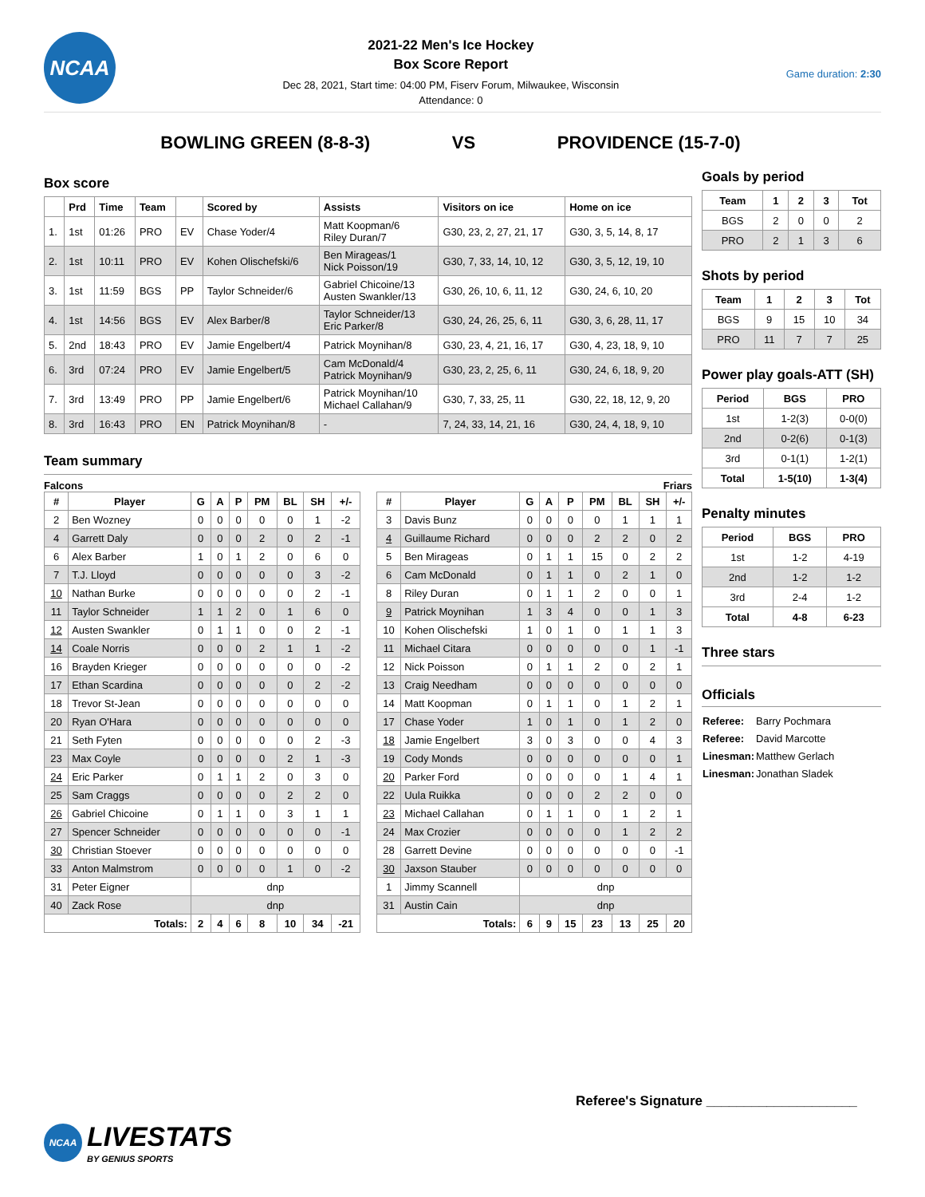NCAA
2021-22 Men's Ice Hockey
Box Score Report
Dec 28, 2021, Start time: 04:00 PM, Fiserv Forum, Milwaukee, Wisconsin
Attendance: 0
Game duration: 2:30
BOWLING GREEN (8-8-3) VS PROVIDENCE (15-7-0)
Box score
| | Prd | Time | Team | | Scored by | Assists | Visitors on ice | Home on ice |
| --- | --- | --- | --- | --- | --- | --- | --- | --- |
| 1. | 1st | 01:26 | PRO | EV | Chase Yoder/4 | Matt Koopman/6 Riley Duran/7 | G30, 23, 2, 27, 21, 17 | G30, 3, 5, 14, 8, 17 |
| 2. | 1st | 10:11 | PRO | EV | Kohen Olischefski/6 | Ben Mirageas/1 Nick Poisson/19 | G30, 7, 33, 14, 10, 12 | G30, 3, 5, 12, 19, 10 |
| 3. | 1st | 11:59 | BGS | PP | Taylor Schneider/6 | Gabriel Chicoine/13 Austen Swankler/13 | G30, 26, 10, 6, 11, 12 | G30, 24, 6, 10, 20 |
| 4. | 1st | 14:56 | BGS | EV | Alex Barber/8 | Taylor Schneider/13 Eric Parker/8 | G30, 24, 26, 25, 6, 11 | G30, 3, 6, 28, 11, 17 |
| 5. | 2nd | 18:43 | PRO | EV | Jamie Engelbert/4 | Patrick Moynihan/8 | G30, 23, 4, 21, 16, 17 | G30, 4, 23, 18, 9, 10 |
| 6. | 3rd | 07:24 | PRO | EV | Jamie Engelbert/5 | Cam McDonald/4 Patrick Moynihan/9 | G30, 23, 2, 25, 6, 11 | G30, 24, 6, 18, 9, 20 |
| 7. | 3rd | 13:49 | PRO | PP | Jamie Engelbert/6 | Patrick Moynihan/10 Michael Callahan/9 | G30, 7, 33, 25, 11 | G30, 22, 18, 12, 9, 20 |
| 8. | 3rd | 16:43 | PRO | EN | Patrick Moynihan/8 | - | 7, 24, 33, 14, 21, 16 | G30, 24, 4, 18, 9, 10 |
Team summary
Falcons Friars
| # | Player | G | A | P | PM | BL | SH | +/- |
| --- | --- | --- | --- | --- | --- | --- | --- | --- |
| 2 | Ben Wozney | 0 | 0 | 0 | 0 | 0 | 1 | -2 |
| 4 | Garrett Daly | 0 | 0 | 0 | 2 | 0 | 2 | -1 |
| 6 | Alex Barber | 1 | 0 | 1 | 2 | 0 | 6 | 0 |
| 7 | T.J. Lloyd | 0 | 0 | 0 | 0 | 0 | 3 | -2 |
| 10 | Nathan Burke | 0 | 0 | 0 | 0 | 0 | 2 | -1 |
| 11 | Taylor Schneider | 1 | 1 | 2 | 0 | 1 | 6 | 0 |
| 12 | Austen Swankler | 0 | 1 | 1 | 0 | 0 | 2 | -1 |
| 14 | Coale Norris | 0 | 0 | 0 | 2 | 1 | 1 | -2 |
| 16 | Brayden Krieger | 0 | 0 | 0 | 0 | 0 | 0 | -2 |
| 17 | Ethan Scardina | 0 | 0 | 0 | 0 | 0 | 2 | -2 |
| 18 | Trevor St-Jean | 0 | 0 | 0 | 0 | 0 | 0 | 0 |
| 20 | Ryan O'Hara | 0 | 0 | 0 | 0 | 0 | 0 | 0 |
| 21 | Seth Fyten | 0 | 0 | 0 | 0 | 0 | 2 | -3 |
| 23 | Max Coyle | 0 | 0 | 0 | 0 | 2 | 1 | -3 |
| 24 | Eric Parker | 0 | 1 | 1 | 2 | 0 | 3 | 0 |
| 25 | Sam Craggs | 0 | 0 | 0 | 0 | 2 | 2 | 0 |
| 26 | Gabriel Chicoine | 0 | 1 | 1 | 0 | 3 | 1 | 1 |
| 27 | Spencer Schneider | 0 | 0 | 0 | 0 | 0 | 0 | -1 |
| 30 | Christian Stoever | 0 | 0 | 0 | 0 | 0 | 0 | 0 |
| 33 | Anton Malmstrom | 0 | 0 | 0 | 0 | 1 | 0 | -2 |
| 31 | Peter Eigner | dnp | | | | | | |
| 40 | Zack Rose | dnp | | | | | | |
| Totals: | | 2 | 4 | 6 | 8 | 10 | 34 | -21 |
| # | Player | G | A | P | PM | BL | SH | +/- |
| --- | --- | --- | --- | --- | --- | --- | --- | --- |
| 3 | Davis Bunz | 0 | 0 | 0 | 0 | 1 | 1 | 1 |
| 4 | Guillaume Richard | 0 | 0 | 0 | 2 | 2 | 0 | 2 |
| 5 | Ben Mirageas | 0 | 1 | 1 | 15 | 0 | 2 | 2 |
| 6 | Cam McDonald | 0 | 1 | 1 | 0 | 2 | 1 | 0 |
| 8 | Riley Duran | 0 | 1 | 1 | 2 | 0 | 0 | 1 |
| 9 | Patrick Moynihan | 1 | 3 | 4 | 0 | 0 | 1 | 3 |
| 10 | Kohen Olischefski | 1 | 0 | 1 | 0 | 1 | 1 | 3 |
| 11 | Michael Citara | 0 | 0 | 0 | 0 | 0 | 1 | -1 |
| 12 | Nick Poisson | 0 | 1 | 1 | 2 | 0 | 2 | 1 |
| 13 | Craig Needham | 0 | 0 | 0 | 0 | 0 | 0 | 0 |
| 14 | Matt Koopman | 0 | 1 | 1 | 0 | 1 | 2 | 1 |
| 17 | Chase Yoder | 1 | 0 | 1 | 0 | 1 | 2 | 0 |
| 18 | Jamie Engelbert | 3 | 0 | 3 | 0 | 0 | 4 | 3 |
| 19 | Cody Monds | 0 | 0 | 0 | 0 | 0 | 0 | 1 |
| 20 | Parker Ford | 0 | 0 | 0 | 0 | 1 | 4 | 1 |
| 22 | Uula Ruikka | 0 | 0 | 0 | 2 | 2 | 0 | 0 |
| 23 | Michael Callahan | 0 | 1 | 1 | 0 | 1 | 2 | 1 |
| 24 | Max Crozier | 0 | 0 | 0 | 0 | 1 | 2 | 2 |
| 28 | Garrett Devine | 0 | 0 | 0 | 0 | 0 | 0 | -1 |
| 30 | Jaxson Stauber | 0 | 0 | 0 | 0 | 0 | 0 | 0 |
| 1 | Jimmy Scannell | dnp | | | | | | |
| 31 | Austin Cain | dnp | | | | | | |
| Totals: | | 6 | 9 | 15 | 23 | 13 | 25 | 20 |
Goals by period
| Team | 1 | 2 | 3 | Tot |
| --- | --- | --- | --- | --- |
| BGS | 2 | 0 | 0 | 2 |
| PRO | 2 | 1 | 3 | 6 |
Shots by period
| Team | 1 | 2 | 3 | Tot |
| --- | --- | --- | --- | --- |
| BGS | 9 | 15 | 10 | 34 |
| PRO | 11 | 7 | 7 | 25 |
Power play goals-ATT (SH)
| Period | BGS | PRO |
| --- | --- | --- |
| 1st | 1-2(3) | 0-0(0) |
| 2nd | 0-2(6) | 0-1(3) |
| 3rd | 0-1(1) | 1-2(1) |
| Total | 1-5(10) | 1-3(4) |
Penalty minutes
| Period | BGS | PRO |
| --- | --- | --- |
| 1st | 1-2 | 4-19 |
| 2nd | 1-2 | 1-2 |
| 3rd | 2-4 | 1-2 |
| Total | 4-8 | 6-23 |
Three stars
Officials
| Referee: | Barry Pochmara |
| Referee: | David Marcotte |
| Linesman: | Matthew Gerlach |
| Linesman: | Jonathan Sladek |
Referee's Signature ____________________
NCAA
LIVESTATS
BY GENIUS SPORTS